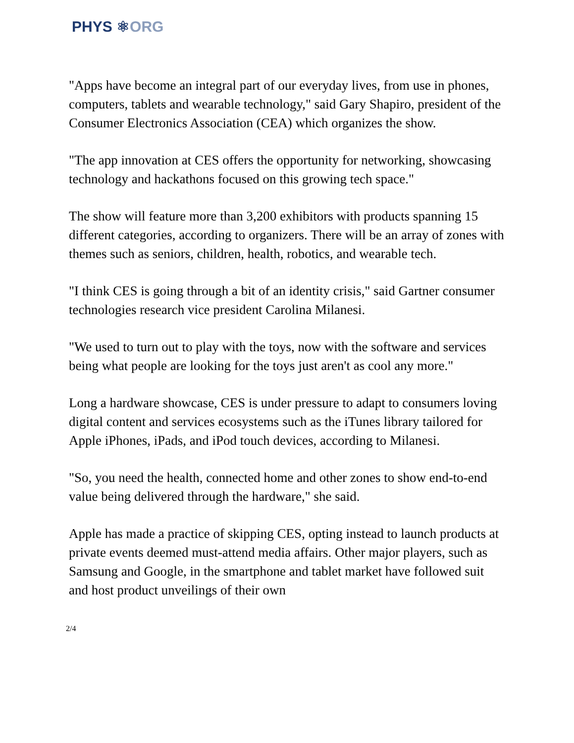PHYS ⚛ORG
"Apps have become an integral part of our everyday lives, from use in phones, computers, tablets and wearable technology," said Gary Shapiro, president of the Consumer Electronics Association (CEA) which organizes the show.
"The app innovation at CES offers the opportunity for networking, showcasing technology and hackathons focused on this growing tech space."
The show will feature more than 3,200 exhibitors with products spanning 15 different categories, according to organizers. There will be an array of zones with themes such as seniors, children, health, robotics, and wearable tech.
"I think CES is going through a bit of an identity crisis," said Gartner consumer technologies research vice president Carolina Milanesi.
"We used to turn out to play with the toys, now with the software and services being what people are looking for the toys just aren't as cool any more."
Long a hardware showcase, CES is under pressure to adapt to consumers loving digital content and services ecosystems such as the iTunes library tailored for Apple iPhones, iPads, and iPod touch devices, according to Milanesi.
"So, you need the health, connected home and other zones to show end-to-end value being delivered through the hardware," she said.
Apple has made a practice of skipping CES, opting instead to launch products at private events deemed must-attend media affairs. Other major players, such as Samsung and Google, in the smartphone and tablet market have followed suit and host product unveilings of their own
2/4